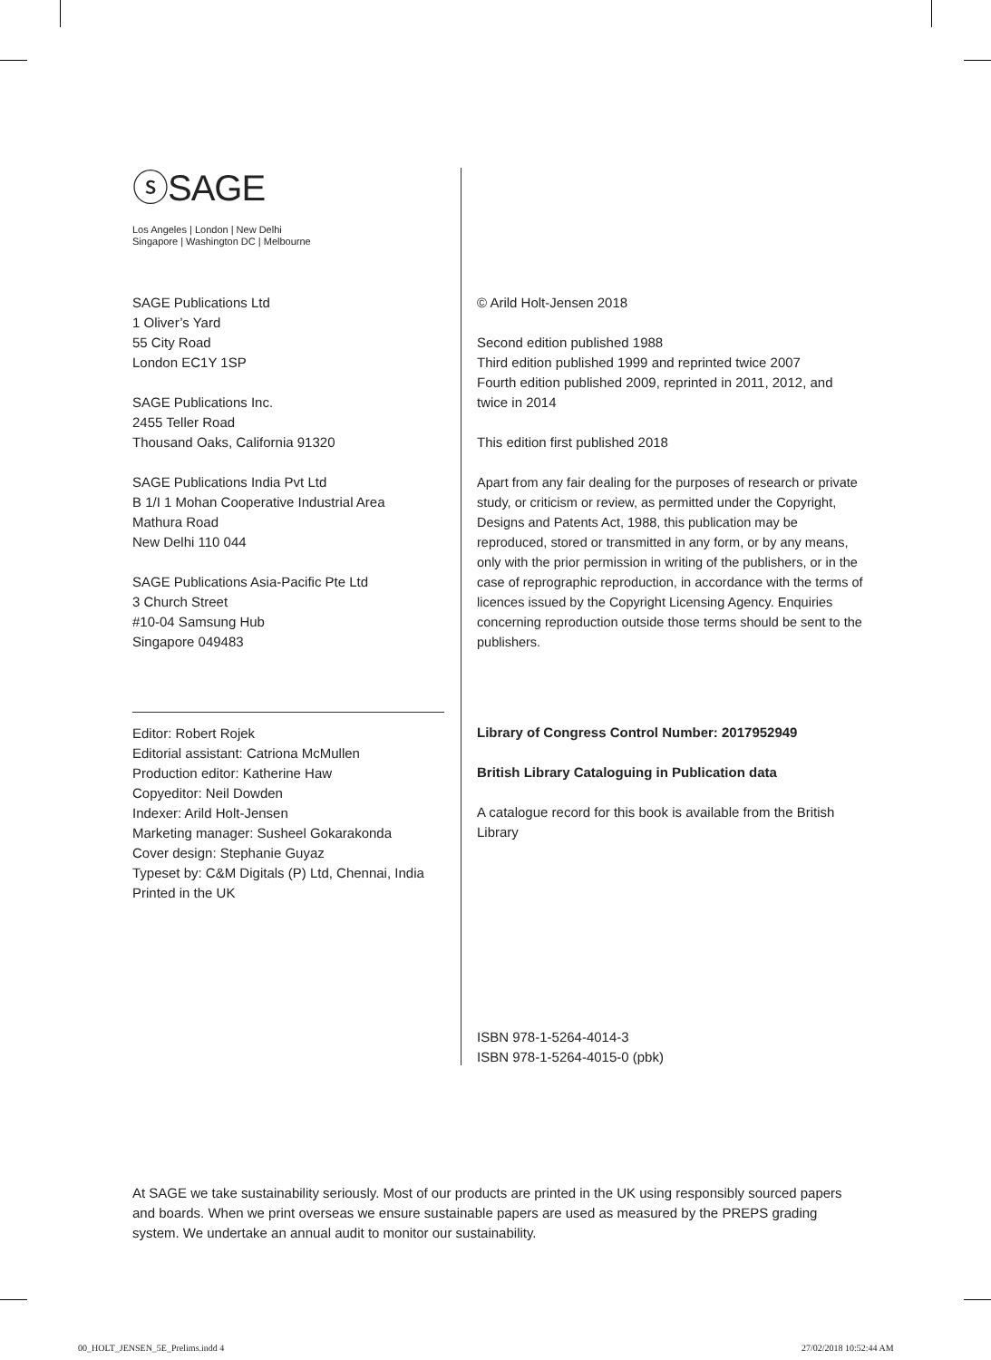ⓢSAGE
Los Angeles | London | New Delhi
Singapore | Washington DC | Melbourne
SAGE Publications Ltd
1 Oliver’s Yard
55 City Road
London EC1Y 1SP
SAGE Publications Inc.
2455 Teller Road
Thousand Oaks, California 91320
SAGE Publications India Pvt Ltd
B 1/I 1 Mohan Cooperative Industrial Area
Mathura Road
New Delhi 110 044
SAGE Publications Asia-Pacific Pte Ltd
3 Church Street
#10-04 Samsung Hub
Singapore 049483
Editor: Robert Rojek
Editorial assistant: Catriona McMullen
Production editor: Katherine Haw
Copyeditor: Neil Dowden
Indexer: Arild Holt-Jensen
Marketing manager: Susheel Gokarakonda
Cover design: Stephanie Guyaz
Typeset by: C&M Digitals (P) Ltd, Chennai, India
Printed in the UK
© Arild Holt-Jensen 2018
Second edition published 1988
Third edition published 1999 and reprinted twice 2007
Fourth edition published 2009, reprinted in 2011, 2012, and twice in 2014
This edition first published 2018
Apart from any fair dealing for the purposes of research or private study, or criticism or review, as permitted under the Copyright, Designs and Patents Act, 1988, this publication may be reproduced, stored or transmitted in any form, or by any means, only with the prior permission in writing of the publishers, or in the case of reprographic reproduction, in accordance with the terms of licences issued by the Copyright Licensing Agency. Enquiries concerning reproduction outside those terms should be sent to the publishers.
Library of Congress Control Number: 2017952949
British Library Cataloguing in Publication data
A catalogue record for this book is available from the British Library
ISBN 978-1-5264-4014-3
ISBN 978-1-5264-4015-0 (pbk)
At SAGE we take sustainability seriously. Most of our products are printed in the UK using responsibly sourced papers and boards. When we print overseas we ensure sustainable papers are used as measured by the PREPS grading system. We undertake an annual audit to monitor our sustainability.
00_HOLT_JENSEN_5E_Prelims.indd 4
27/02/2018 10:52:44 AM